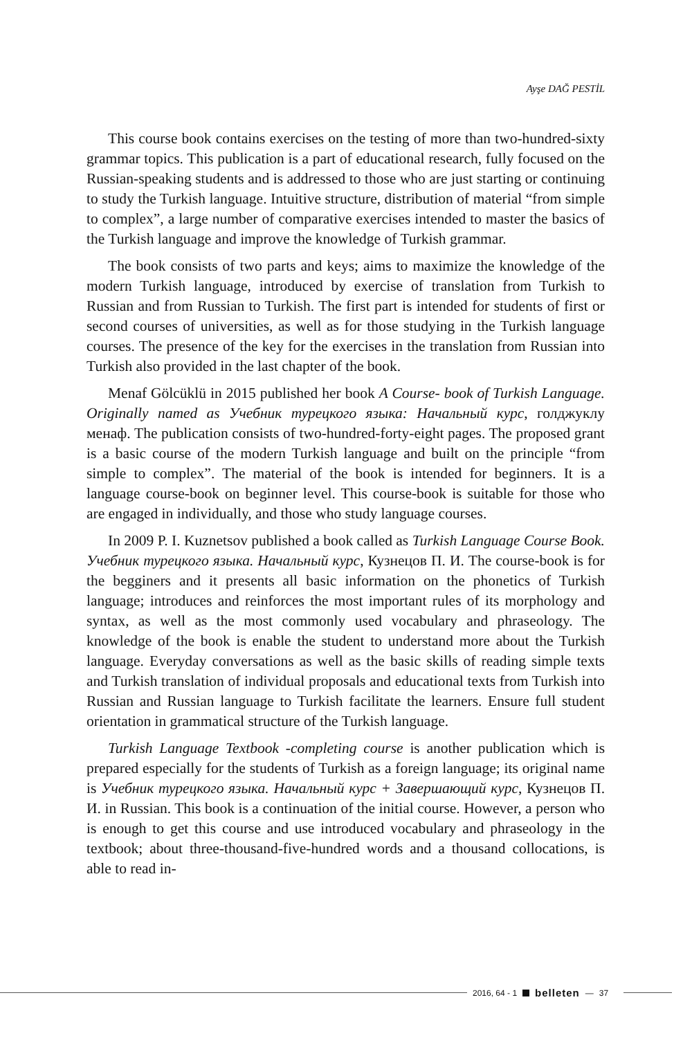Ayşe DAĞ PESTİL
This course book contains exercises on the testing of more than two-hundred-sixty grammar topics. This publication is a part of educational research, fully focused on the Russian-speaking students and is addressed to those who are just starting or continuing to study the Turkish language. Intuitive structure, distribution of material “from simple to complex”, a large number of comparative exercises intended to master the basics of the Turkish language and improve the knowledge of Turkish grammar.
The book consists of two parts and keys; aims to maximize the knowledge of the modern Turkish language, introduced by exercise of translation from Turkish to Russian and from Russian to Turkish. The first part is intended for students of first or second courses of universities, as well as for those studying in the Turkish language courses. The presence of the key for the exercises in the translation from Russian into Turkish also provided in the last chapter of the book.
Menaf Gölcüklü in 2015 published her book A Course- book of Turkish Language. Originally named as Учебник турецкого языка: Начальный курс, голджуклу менаф. The publication consists of two-hundred-forty-eight pages. The proposed grant is a basic course of the modern Turkish language and built on the principle “from simple to complex”. The material of the book is intended for beginners. It is a language course-book on beginner level. This course-book is suitable for those who are engaged in individually, and those who study language courses.
In 2009 P. I. Kuznetsov published a book called as Turkish Language Course Book. Учебник турецкого языка. Начальный курс, Кузнецов П. И. The course-book is for the begginers and it presents all basic information on the phonetics of Turkish language; introduces and reinforces the most important rules of its morphology and syntax, as well as the most commonly used vocabulary and phraseology. The knowledge of the book is enable the student to understand more about the Turkish language. Everyday conversations as well as the basic skills of reading simple texts and Turkish translation of individual proposals and educational texts from Turkish into Russian and Russian language to Turkish facilitate the learners. Ensure full student orientation in grammatical structure of the Turkish language.
Turkish Language Textbook -completing course is another publication which is prepared especially for the students of Turkish as a foreign language; its original name is Учебник турецкого языка. Начальный курс + Завершающий курс, Кузнецов П. И. in Russian. This book is a continuation of the initial course. However, a person who is enough to get this course and use introduced vocabulary and phraseology in the textbook; about three-thousand-five-hundred words and a thousand collocations, is able to read in-
2016, 64 - 1 belleten — 37